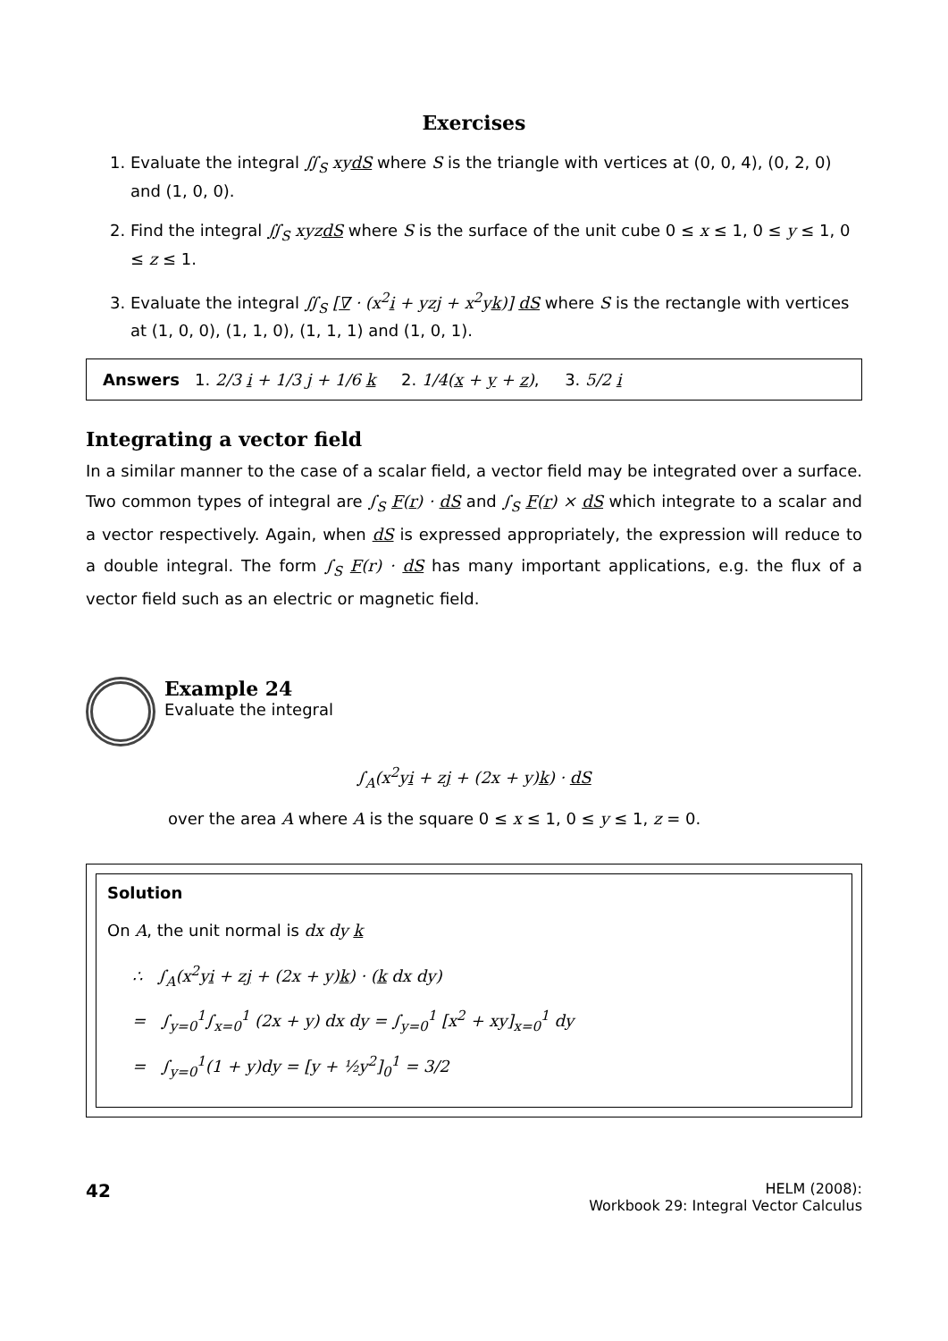Exercises
1. Evaluate the integral ∬<sub>S</sub> xydS where S is the triangle with vertices at (0, 0, 4), (0, 2, 0) and (1, 0, 0).
2. Find the integral ∬<sub>S</sub> xyzdS where S is the surface of the unit cube 0 ≤ x ≤ 1, 0 ≤ y ≤ 1, 0 ≤ z ≤ 1.
3. Evaluate the integral ∬<sub>S</sub> [∇ · (x<sup>2</sup>i + yzj + x<sup>2</sup>yk)] dS where S is the rectangle with vertices at (1, 0, 0), (1, 1, 0), (1, 1, 1) and (1, 0, 1).
Answers 1. 2/3 i + 1/3 j + 1/6 k 2. 1/4(x + y + z), 3. 5/2 i
Integrating a vector field
In a similar manner to the case of a scalar field, a vector field may be integrated over a surface. Two common types of integral are ∫<sub>S</sub> F(r) · dS and ∫<sub>S</sub> F(r) × dS which integrate to a scalar and a vector respectively. Again, when dS is expressed appropriately, the expression will reduce to a double integral. The form ∫<sub>S</sub> F(r) · dS has many important applications, e.g. the flux of a vector field such as an electric or magnetic field.
Example 24
Evaluate the integral
∫<sub>A</sub>(x<sup>2</sup>yi + zj + (2x + y)k) · dS
over the area A where A is the square 0 ≤ x ≤ 1, 0 ≤ y ≤ 1, z = 0.
Solution
On A, the unit normal is dx dy k
∴ ∫<sub>A</sub>(x<sup>2</sup>yi + zj + (2x + y)k) · (k dx dy)
= ∫<sub>y=0</sub><sup>1</sup>∫<sub>x=0</sub><sup>1</sup> (2x + y) dx dy = ∫<sub>y=0</sub><sup>1</sup> [x<sup>2</sup> + xy]<sub>x=0</sub><sup>1</sup> dy
= ∫<sub>y=0</sub><sup>1</sup>(1 + y)dy = [y + ½y<sup>2</sup>]<sub>0</sub><sup>1</sup> = 3/2
42
HELM (2008):
Workbook 29: Integral Vector Calculus